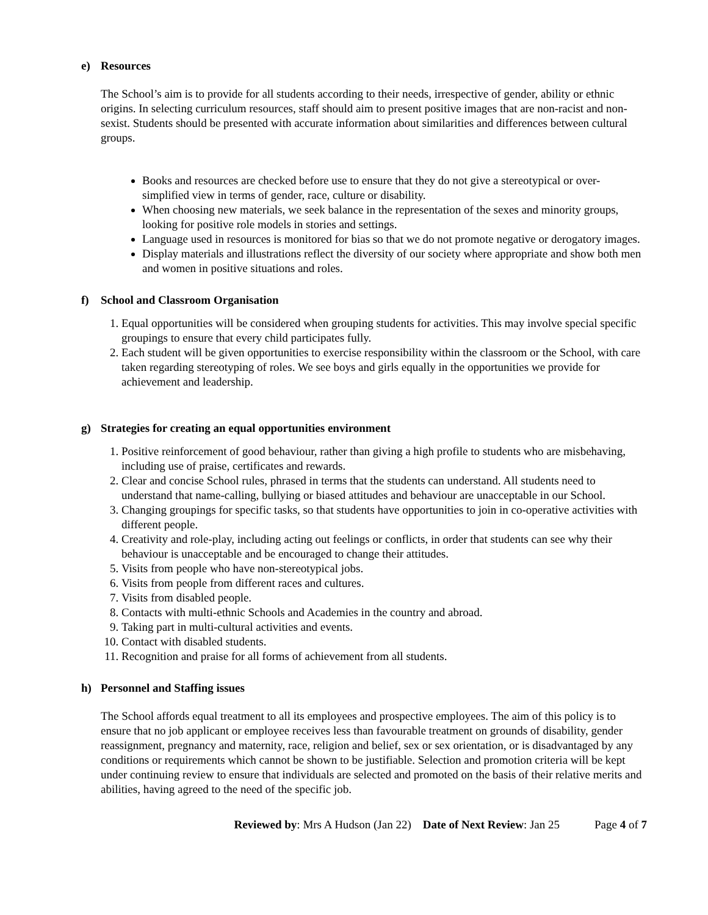e) Resources
The School’s aim is to provide for all students according to their needs, irrespective of gender, ability or ethnic origins. In selecting curriculum resources, staff should aim to present positive images that are non-racist and non-sexist. Students should be presented with accurate information about similarities and differences between cultural groups.
Books and resources are checked before use to ensure that they do not give a stereotypical or over-simplified view in terms of gender, race, culture or disability.
When choosing new materials, we seek balance in the representation of the sexes and minority groups, looking for positive role models in stories and settings.
Language used in resources is monitored for bias so that we do not promote negative or derogatory images.
Display materials and illustrations reflect the diversity of our society where appropriate and show both men and women in positive situations and roles.
f) School and Classroom Organisation
1. Equal opportunities will be considered when grouping students for activities. This may involve special specific groupings to ensure that every child participates fully.
2. Each student will be given opportunities to exercise responsibility within the classroom or the School, with care taken regarding stereotyping of roles. We see boys and girls equally in the opportunities we provide for achievement and leadership.
g) Strategies for creating an equal opportunities environment
1. Positive reinforcement of good behaviour, rather than giving a high profile to students who are misbehaving, including use of praise, certificates and rewards.
2. Clear and concise School rules, phrased in terms that the students can understand. All students need to understand that name-calling, bullying or biased attitudes and behaviour are unacceptable in our School.
3. Changing groupings for specific tasks, so that students have opportunities to join in co-operative activities with different people.
4. Creativity and role-play, including acting out feelings or conflicts, in order that students can see why their behaviour is unacceptable and be encouraged to change their attitudes.
5. Visits from people who have non-stereotypical jobs.
6. Visits from people from different races and cultures.
7. Visits from disabled people.
8. Contacts with multi-ethnic Schools and Academies in the country and abroad.
9. Taking part in multi-cultural activities and events.
10. Contact with disabled students.
11. Recognition and praise for all forms of achievement from all students.
h) Personnel and Staffing issues
The School affords equal treatment to all its employees and prospective employees. The aim of this policy is to ensure that no job applicant or employee receives less than favourable treatment on grounds of disability, gender reassignment, pregnancy and maternity, race, religion and belief, sex or sex orientation, or is disadvantaged by any conditions or requirements which cannot be shown to be justifiable. Selection and promotion criteria will be kept under continuing review to ensure that individuals are selected and promoted on the basis of their relative merits and abilities, having agreed to the need of the specific job.
Reviewed by: Mrs A Hudson (Jan 22) Date of Next Review: Jan 25 Page 4 of 7